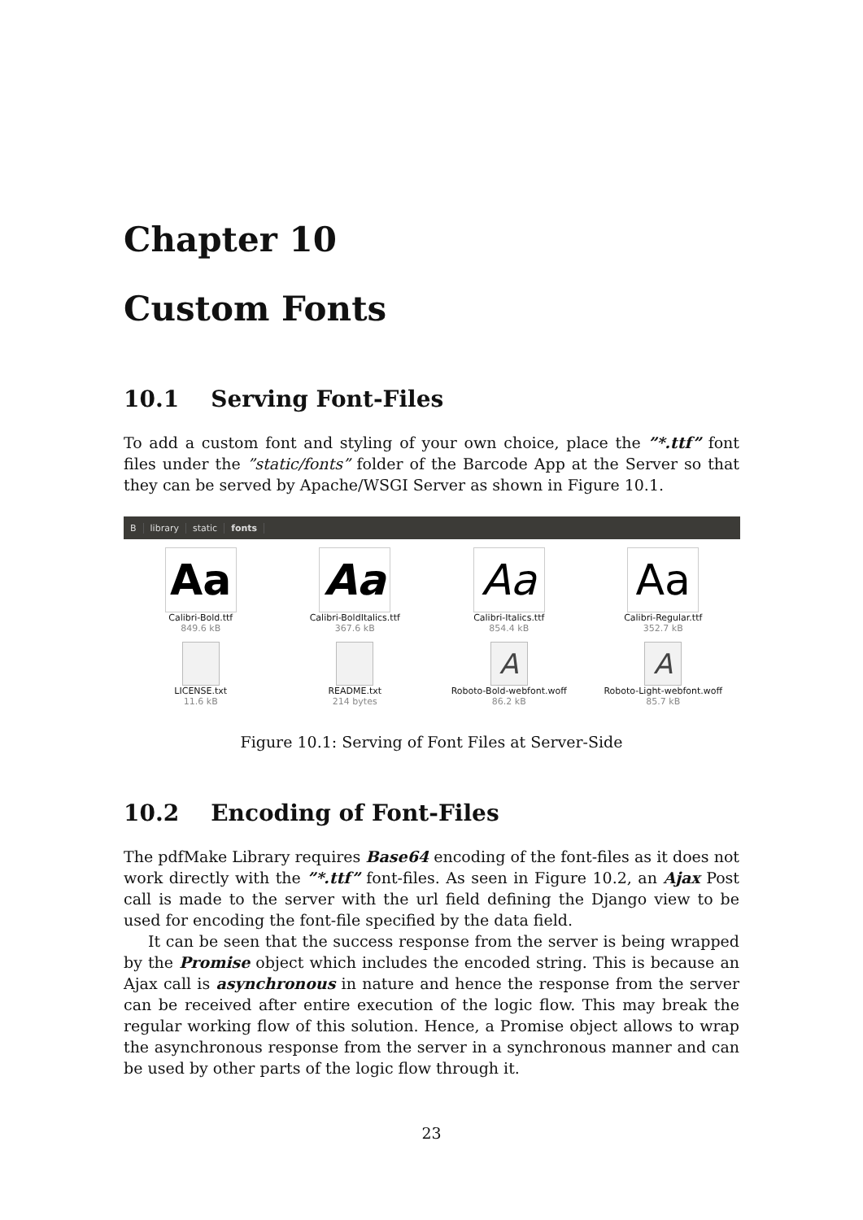Chapter 10
Custom Fonts
10.1 Serving Font-Files
To add a custom font and styling of your own choice, place the ”*.ttf” font files under the ”static/fonts” folder of the Barcode App at the Server so that they can be served by Apache/WSGI Server as shown in Figure 10.1.
Blibrary static fonts
Aa
Calibri-Bold.ttf
849.6 kB
Aa
Calibri-BoldItalics.ttf
367.6 kB
Aa
Calibri-Italics.ttf
854.4 kB
Aa
Calibri-Regular.ttf
352.7 kB
LICENSE.txt
11.6 kB
README.txt
214 bytes
A
Roboto-Bold-webfont.woff
86.2 kB
A
Roboto-Light-webfont.woff
85.7 kB
Figure 10.1: Serving of Font Files at Server-Side
10.2 Encoding of Font-Files
The pdfMake Library requires Base64 encoding of the font-files as it does not work directly with the ”*.ttf” font-files. As seen in Figure 10.2, an Ajax Post call is made to the server with the url field defining the Django view to be used for encoding the font-file specified by the data field.
It can be seen that the success response from the server is being wrapped by the Promise object which includes the encoded string. This is because an Ajax call is asynchronous in nature and hence the response from the server can be received after entire execution of the logic flow. This may break the regular working flow of this solution. Hence, a Promise object allows to wrap the asynchronous response from the server in a synchronous manner and can be used by other parts of the logic flow through it.
23